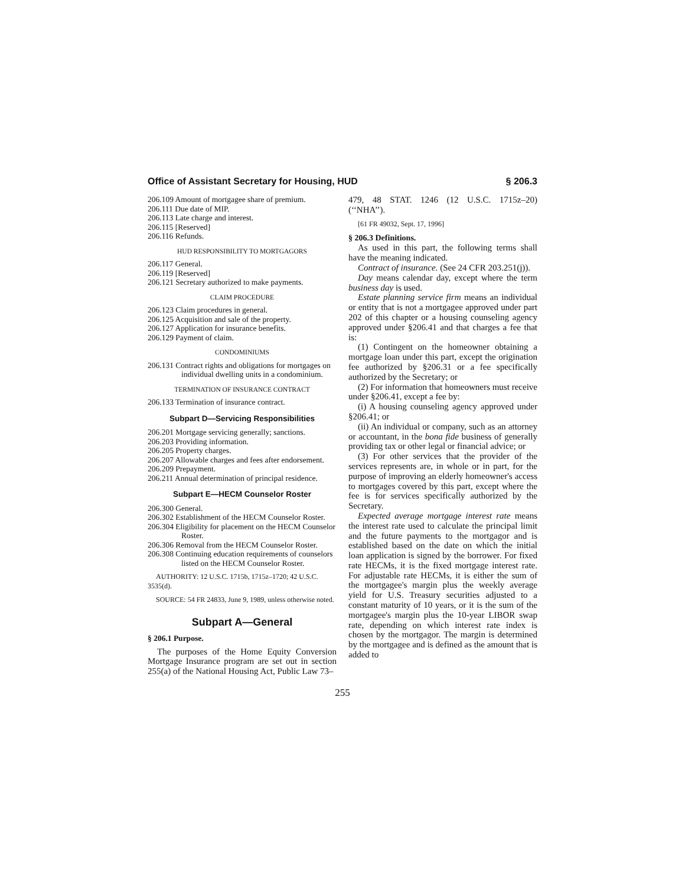Office of Assistant Secretary for Housing, HUD § 206.3
206.109 Amount of mortgagee share of premium.
206.111 Due date of MIP.
206.113 Late charge and interest.
206.115 [Reserved]
206.116 Refunds.
HUD RESPONSIBILITY TO MORTGAGORS
206.117 General.
206.119 [Reserved]
206.121 Secretary authorized to make payments.
CLAIM PROCEDURE
206.123 Claim procedures in general.
206.125 Acquisition and sale of the property.
206.127 Application for insurance benefits.
206.129 Payment of claim.
CONDOMINIUMS
206.131 Contract rights and obligations for mortgages on individual dwelling units in a condominium.
TERMINATION OF INSURANCE CONTRACT
206.133 Termination of insurance contract.
Subpart D—Servicing Responsibilities
206.201 Mortgage servicing generally; sanctions.
206.203 Providing information.
206.205 Property charges.
206.207 Allowable charges and fees after endorsement.
206.209 Prepayment.
206.211 Annual determination of principal residence.
Subpart E—HECM Counselor Roster
206.300 General.
206.302 Establishment of the HECM Counselor Roster.
206.304 Eligibility for placement on the HECM Counselor Roster.
206.306 Removal from the HECM Counselor Roster.
206.308 Continuing education requirements of counselors listed on the HECM Counselor Roster.
AUTHORITY: 12 U.S.C. 1715b, 1715z–1720; 42 U.S.C. 3535(d).
SOURCE: 54 FR 24833, June 9, 1989, unless otherwise noted.
Subpart A—General
§ 206.1 Purpose.
The purposes of the Home Equity Conversion Mortgage Insurance program are set out in section 255(a) of the National Housing Act, Public Law 73–
479, 48 STAT. 1246 (12 U.S.C. 1715z–20) (‘‘NHA’’).
[61 FR 49032, Sept. 17, 1996]
§ 206.3 Definitions.
As used in this part, the following terms shall have the meaning indicated.
Contract of insurance. (See 24 CFR 203.251(j)).
Day means calendar day, except where the term business day is used.
Estate planning service firm means an individual or entity that is not a mortgagee approved under part 202 of this chapter or a housing counseling agency approved under §206.41 and that charges a fee that is:
(1) Contingent on the homeowner obtaining a mortgage loan under this part, except the origination fee authorized by §206.31 or a fee specifically authorized by the Secretary; or
(2) For information that homeowners must receive under §206.41, except a fee by:
(i) A housing counseling agency approved under §206.41; or
(ii) An individual or company, such as an attorney or accountant, in the bona fide business of generally providing tax or other legal or financial advice; or
(3) For other services that the provider of the services represents are, in whole or in part, for the purpose of improving an elderly homeowner's access to mortgages covered by this part, except where the fee is for services specifically authorized by the Secretary.
Expected average mortgage interest rate means the interest rate used to calculate the principal limit and the future payments to the mortgagor and is established based on the date on which the initial loan application is signed by the borrower. For fixed rate HECMs, it is the fixed mortgage interest rate. For adjustable rate HECMs, it is either the sum of the mortgagee's margin plus the weekly average yield for U.S. Treasury securities adjusted to a constant maturity of 10 years, or it is the sum of the mortgagee's margin plus the 10-year LIBOR swap rate, depending on which interest rate index is chosen by the mortgagor. The margin is determined by the mortgagee and is defined as the amount that is added to
255